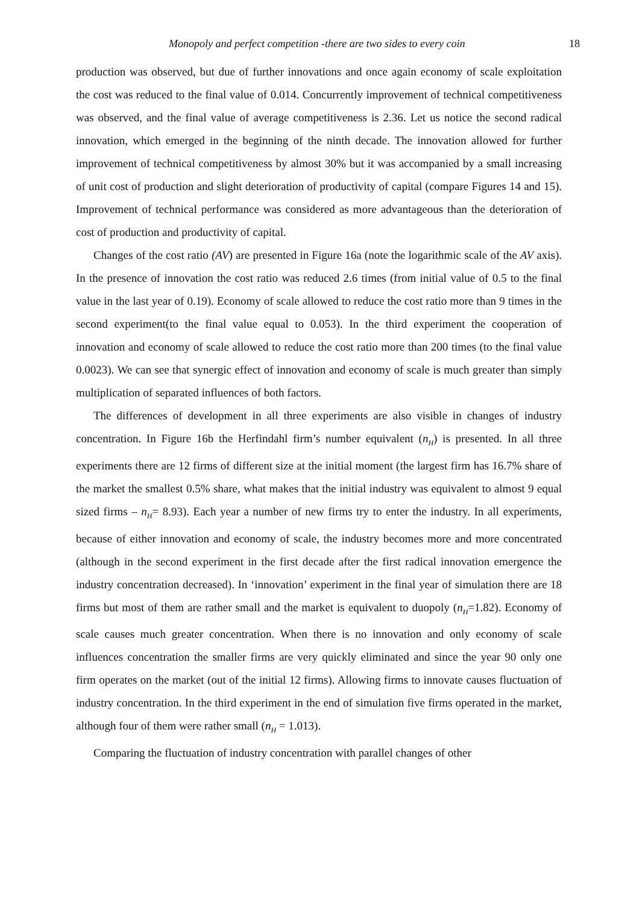Monopoly and perfect competition -there are two sides to every coin 18
production was observed, but due of further innovations and once again economy of scale exploitation the cost was reduced to the final value of 0.014. Concurrently improvement of technical competitiveness was observed, and the final value of average competitiveness is 2.36. Let us notice the second radical innovation, which emerged in the beginning of the ninth decade. The innovation allowed for further improvement of technical competitiveness by almost 30% but it was accompanied by a small increasing of unit cost of production and slight deterioration of productivity of capital (compare Figures 14 and 15). Improvement of technical performance was considered as more advantageous than the deterioration of cost of production and productivity of capital.
Changes of the cost ratio (AV) are presented in Figure 16a (note the logarithmic scale of the AV axis). In the presence of innovation the cost ratio was reduced 2.6 times (from initial value of 0.5 to the final value in the last year of 0.19). Economy of scale allowed to reduce the cost ratio more than 9 times in the second experiment(to the final value equal to 0.053). In the third experiment the cooperation of innovation and economy of scale allowed to reduce the cost ratio more than 200 times (to the final value 0.0023). We can see that synergic effect of innovation and economy of scale is much greater than simply multiplication of separated influences of both factors.
The differences of development in all three experiments are also visible in changes of industry concentration. In Figure 16b the Herfindahl firm’s number equivalent (n<sub>H</sub>) is presented. In all three experiments there are 12 firms of different size at the initial moment (the largest firm has 16.7% share of the market the smallest 0.5% share, what makes that the initial industry was equivalent to almost 9 equal sized firms – n<sub>H</sub>= 8.93). Each year a number of new firms try to enter the industry. In all experiments, because of either innovation and economy of scale, the industry becomes more and more concentrated (although in the second experiment in the first decade after the first radical innovation emergence the industry concentration decreased). In ‘innovation’ experiment in the final year of simulation there are 18 firms but most of them are rather small and the market is equivalent to duopoly (n<sub>H</sub>=1.82). Economy of scale causes much greater concentration. When there is no innovation and only economy of scale influences concentration the smaller firms are very quickly eliminated and since the year 90 only one firm operates on the market (out of the initial 12 firms). Allowing firms to innovate causes fluctuation of industry concentration. In the third experiment in the end of simulation five firms operated in the market, although four of them were rather small (n<sub>H</sub> = 1.013).
Comparing the fluctuation of industry concentration with parallel changes of other